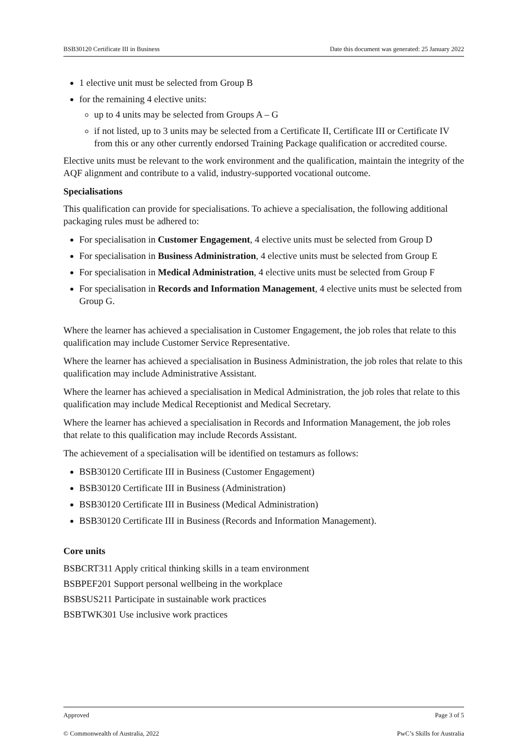BSB30120 Certificate III in Business Date this document was generated: 25 January 2022
1 elective unit must be selected from Group B
for the remaining 4 elective units:
up to 4 units may be selected from Groups A – G
if not listed, up to 3 units may be selected from a Certificate II, Certificate III or Certificate IV from this or any other currently endorsed Training Package qualification or accredited course.
Elective units must be relevant to the work environment and the qualification, maintain the integrity of the AQF alignment and contribute to a valid, industry-supported vocational outcome.
Specialisations
This qualification can provide for specialisations. To achieve a specialisation, the following additional packaging rules must be adhered to:
For specialisation in Customer Engagement, 4 elective units must be selected from Group D
For specialisation in Business Administration, 4 elective units must be selected from Group E
For specialisation in Medical Administration, 4 elective units must be selected from Group F
For specialisation in Records and Information Management, 4 elective units must be selected from Group G.
Where the learner has achieved a specialisation in Customer Engagement, the job roles that relate to this qualification may include Customer Service Representative.
Where the learner has achieved a specialisation in Business Administration, the job roles that relate to this qualification may include Administrative Assistant.
Where the learner has achieved a specialisation in Medical Administration, the job roles that relate to this qualification may include Medical Receptionist and Medical Secretary.
Where the learner has achieved a specialisation in Records and Information Management, the job roles that relate to this qualification may include Records Assistant.
The achievement of a specialisation will be identified on testamurs as follows:
BSB30120 Certificate III in Business (Customer Engagement)
BSB30120 Certificate III in Business (Administration)
BSB30120 Certificate III in Business (Medical Administration)
BSB30120 Certificate III in Business (Records and Information Management).
Core units
BSBCRT311 Apply critical thinking skills in a team environment
BSBPEF201 Support personal wellbeing in the workplace
BSBSUS211 Participate in sustainable work practices
BSBTWK301 Use inclusive work practices
Approved Page 3 of 5
© Commonwealth of Australia, 2022 PwC’s Skills for Australia